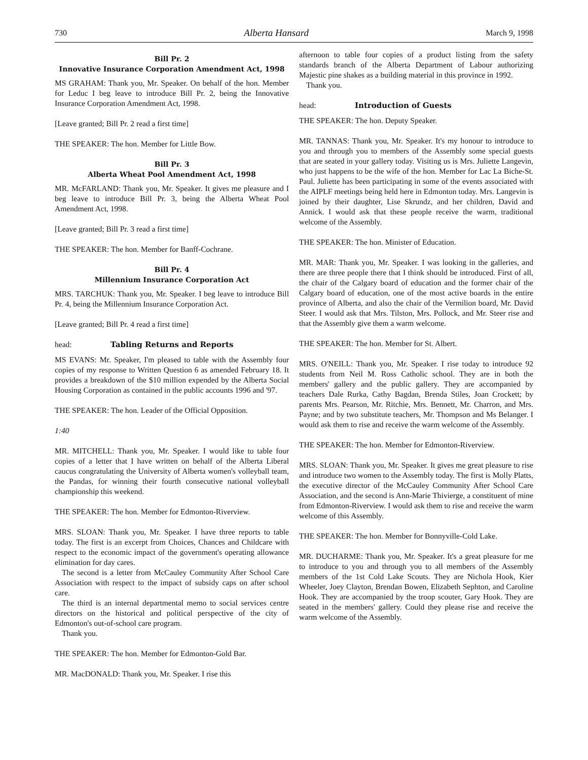730 Alberta Hansard March 9, 1998
Bill Pr. 2
Innovative Insurance Corporation Amendment Act, 1998
MS GRAHAM: Thank you, Mr. Speaker. On behalf of the hon. Member for Leduc I beg leave to introduce Bill Pr. 2, being the Innovative Insurance Corporation Amendment Act, 1998.
[Leave granted; Bill Pr. 2 read a first time]
THE SPEAKER: The hon. Member for Little Bow.
Bill Pr. 3
Alberta Wheat Pool Amendment Act, 1998
MR. McFARLAND: Thank you, Mr. Speaker. It gives me pleasure and I beg leave to introduce Bill Pr. 3, being the Alberta Wheat Pool Amendment Act, 1998.
[Leave granted; Bill Pr. 3 read a first time]
THE SPEAKER: The hon. Member for Banff-Cochrane.
Bill Pr. 4
Millennium Insurance Corporation Act
MRS. TARCHUK: Thank you, Mr. Speaker. I beg leave to introduce Bill Pr. 4, being the Millennium Insurance Corporation Act.
[Leave granted; Bill Pr. 4 read a first time]
head: Tabling Returns and Reports
MS EVANS: Mr. Speaker, I'm pleased to table with the Assembly four copies of my response to Written Question 6 as amended February 18. It provides a breakdown of the $10 million expended by the Alberta Social Housing Corporation as contained in the public accounts 1996 and '97.
THE SPEAKER: The hon. Leader of the Official Opposition.
1:40
MR. MITCHELL: Thank you, Mr. Speaker. I would like to table four copies of a letter that I have written on behalf of the Alberta Liberal caucus congratulating the University of Alberta women's volleyball team, the Pandas, for winning their fourth consecutive national volleyball championship this weekend.
THE SPEAKER: The hon. Member for Edmonton-Riverview.
MRS. SLOAN: Thank you, Mr. Speaker. I have three reports to table today. The first is an excerpt from Choices, Chances and Childcare with respect to the economic impact of the government's operating allowance elimination for day cares.
The second is a letter from McCauley Community After School Care Association with respect to the impact of subsidy caps on after school care.
The third is an internal departmental memo to social services centre directors on the historical and political perspective of the city of Edmonton's out-of-school care program.
Thank you.
THE SPEAKER: The hon. Member for Edmonton-Gold Bar.
MR. MacDONALD: Thank you, Mr. Speaker. I rise this
afternoon to table four copies of a product listing from the safety standards branch of the Alberta Department of Labour authorizing Majestic pine shakes as a building material in this province in 1992.
Thank you.
head: Introduction of Guests
THE SPEAKER: The hon. Deputy Speaker.
MR. TANNAS: Thank you, Mr. Speaker. It's my honour to introduce to you and through you to members of the Assembly some special guests that are seated in your gallery today. Visiting us is Mrs. Juliette Langevin, who just happens to be the wife of the hon. Member for Lac La Biche-St. Paul. Juliette has been participating in some of the events associated with the AIPLF meetings being held here in Edmonton today. Mrs. Langevin is joined by their daughter, Lise Skrundz, and her children, David and Annick. I would ask that these people receive the warm, traditional welcome of the Assembly.
THE SPEAKER: The hon. Minister of Education.
MR. MAR: Thank you, Mr. Speaker. I was looking in the galleries, and there are three people there that I think should be introduced. First of all, the chair of the Calgary board of education and the former chair of the Calgary board of education, one of the most active boards in the entire province of Alberta, and also the chair of the Vermilion board, Mr. David Steer. I would ask that Mrs. Tilston, Mrs. Pollock, and Mr. Steer rise and that the Assembly give them a warm welcome.
THE SPEAKER: The hon. Member for St. Albert.
MRS. O'NEILL: Thank you, Mr. Speaker. I rise today to introduce 92 students from Neil M. Ross Catholic school. They are in both the members' gallery and the public gallery. They are accompanied by teachers Dale Rurka, Cathy Bagdan, Brenda Stiles, Joan Crockett; by parents Mrs. Pearson, Mr. Ritchie, Mrs. Bennett, Mr. Charron, and Mrs. Payne; and by two substitute teachers, Mr. Thompson and Ms Belanger. I would ask them to rise and receive the warm welcome of the Assembly.
THE SPEAKER: The hon. Member for Edmonton-Riverview.
MRS. SLOAN: Thank you, Mr. Speaker. It gives me great pleasure to rise and introduce two women to the Assembly today. The first is Molly Platts, the executive director of the McCauley Community After School Care Association, and the second is Ann-Marie Thivierge, a constituent of mine from Edmonton-Riverview. I would ask them to rise and receive the warm welcome of this Assembly.
THE SPEAKER: The hon. Member for Bonnyville-Cold Lake.
MR. DUCHARME: Thank you, Mr. Speaker. It's a great pleasure for me to introduce to you and through you to all members of the Assembly members of the 1st Cold Lake Scouts. They are Nichola Hook, Kier Wheeler, Joey Clayton, Brendan Bowen, Elizabeth Sephton, and Caroline Hook. They are accompanied by the troop scouter, Gary Hook. They are seated in the members' gallery. Could they please rise and receive the warm welcome of the Assembly.